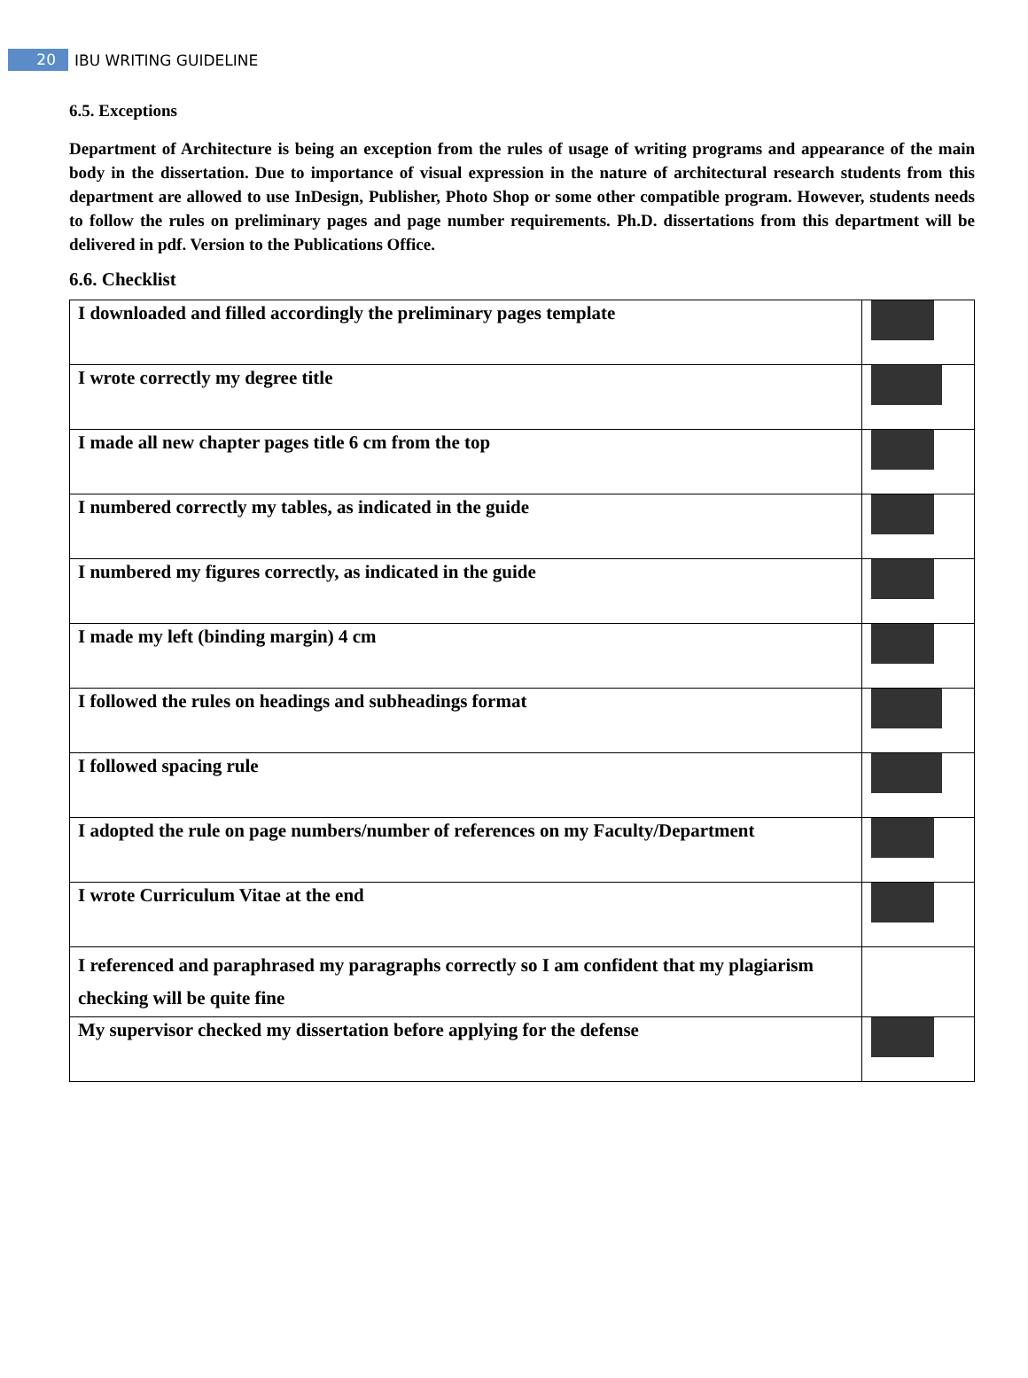20
IBU WRITING GUIDELINE
6.5. Exceptions
Department of Architecture is being an exception from the rules of usage of writing programs and appearance of the main body in the dissertation. Due to importance of visual expression in the nature of architectural research students from this department are allowed to use InDesign, Publisher, Photo Shop or some other compatible program. However, students needs to follow the rules on preliminary pages and page number requirements. Ph.D. dissertations from this department will be delivered in pdf. Version to the Publications Office.
6.6. Checklist
| I downloaded and filled accordingly the preliminary pages template | |
| I wrote correctly my degree title | |
| I made all new chapter pages title 6 cm from the top | |
| I numbered correctly my tables, as indicated in the guide | |
| I numbered my figures correctly, as indicated in the guide | |
| I made my left (binding margin) 4 cm | |
| I followed the rules on headings and subheadings format | |
| I followed spacing rule | |
| I adopted the rule on page numbers/number of references on my Faculty/Department | |
| I wrote Curriculum Vitae at the end | |
| I referenced and paraphrased my paragraphs correctly so I am confident that my plagiarism checking will be quite fine | |
| My supervisor checked my dissertation before applying for the defense | |